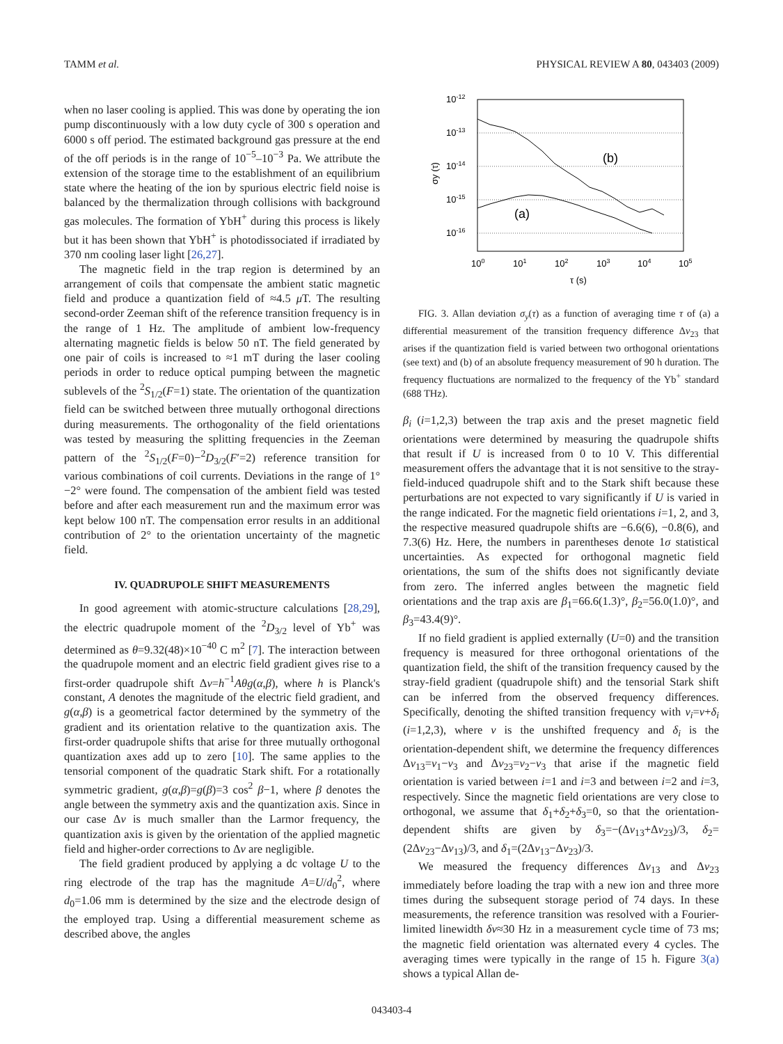TAMM et al. PHYSICAL REVIEW A 80, 043403 (2009)
when no laser cooling is applied. This was done by operating the ion pump discontinuously with a low duty cycle of 300 s operation and 6000 s off period. The estimated background gas pressure at the end of the off periods is in the range of 10<sup>−5</sup>–10<sup>−3</sup> Pa. We attribute the extension of the storage time to the establishment of an equilibrium state where the heating of the ion by spurious electric field noise is balanced by the thermalization through collisions with background gas molecules. The formation of YbH<sup>+</sup> during this process is likely but it has been shown that YbH<sup>+</sup> is photodissociated if irradiated by 370 nm cooling laser light [26,27].
The magnetic field in the trap region is determined by an arrangement of coils that compensate the ambient static magnetic field and produce a quantization field of ≈4.5 μ T. The resulting second-order Zeeman shift of the reference transition frequency is in the range of 1 Hz. The amplitude of ambient low-frequency alternating magnetic fields is below 50 nT. The field generated by one pair of coils is increased to ≈1 mT during the laser cooling periods in order to reduce optical pumping between the magnetic sublevels of the <sup>2</sup>S<sub>1/2</sub>(F=1) state. The orientation of the quantization field can be switched between three mutually orthogonal directions during measurements. The orthogonality of the field orientations was tested by measuring the splitting frequencies in the Zeeman pattern of the <sup>2</sup>S<sub>1/2</sub>(F=0)−<sup>2</sup>D<sub>3/2</sub>(F′=2) reference transition for various combinations of coil currents. Deviations in the range of 1°−2° were found. The compensation of the ambient field was tested before and after each measurement run and the maximum error was kept below 100 nT. The compensation error results in an additional contribution of 2° to the orientation uncertainty of the magnetic field.
IV. QUADRUPOLE SHIFT MEASUREMENTS
In good agreement with atomic-structure calculations [28,29], the electric quadrupole moment of the <sup>2</sup>D<sub>3/2</sub> level of Yb<sup>+</sup> was determined as θ=9.32(48)×10<sup>−40</sup> C m<sup>2</sup> [7]. The interaction between the quadrupole moment and an electric field gradient gives rise to a first-order quadrupole shift Δν=h<sup>−1</sup>Aθg(α,β), where h is Planck's constant, A denotes the magnitude of the electric field gradient, and g(α,β) is a geometrical factor determined by the symmetry of the gradient and its orientation relative to the quantization axis. The first-order quadrupole shifts that arise for three mutually orthogonal quantization axes add up to zero [10]. The same applies to the tensorial component of the quadratic Stark shift. For a rotationally symmetric gradient, g(α,β)=g(β)=3 cos<sup>2</sup> β−1, where β denotes the angle between the symmetry axis and the quantization axis. Since in our case Δν is much smaller than the Larmor frequency, the quantization axis is given by the orientation of the applied magnetic field and higher-order corrections to Δν are negligible.
The field gradient produced by applying a dc voltage U to the ring electrode of the trap has the magnitude A=U/d<sub>0</sub><sup>2</sup>, where d<sub>0</sub>=1.06 mm is determined by the size and the electrode design of the employed trap. Using a differential measurement scheme as described above, the angles
10-12
10-13
10-14
10-15
10-16
100
101
102
103
104
105
τ (s)
σy (τ)
(b)
(a)
FIG. 3. Allan deviation σ<sub>y</sub>(τ) as a function of averaging time τ of (a) a differential measurement of the transition frequency difference Δν<sub>23</sub> that arises if the quantization field is varied between two orthogonal orientations (see text) and (b) of an absolute frequency measurement of 90 h duration. The frequency fluctuations are normalized to the frequency of the Yb<sup>+</sup> standard (688 THz).
β<sub>i</sub> (i=1,2,3) between the trap axis and the preset magnetic field orientations were determined by measuring the quadrupole shifts that result if U is increased from 0 to 10 V. This differential measurement offers the advantage that it is not sensitive to the stray-field-induced quadrupole shift and to the Stark shift because these perturbations are not expected to vary significantly if U is varied in the range indicated. For the magnetic field orientations i=1, 2, and 3, the respective measured quadrupole shifts are −6.6(6), −0.8(6), and 7.3(6) Hz. Here, the numbers in parentheses denote 1σ statistical uncertainties. As expected for orthogonal magnetic field orientations, the sum of the shifts does not significantly deviate from zero. The inferred angles between the magnetic field orientations and the trap axis are β<sub>1</sub>=66.6(1.3)°, β<sub>2</sub>=56.0(1.0)°, and β<sub>3</sub>=43.4(9)°.
If no field gradient is applied externally (U=0) and the transition frequency is measured for three orthogonal orientations of the quantization field, the shift of the transition frequency caused by the stray-field gradient (quadrupole shift) and the tensorial Stark shift can be inferred from the observed frequency differences. Specifically, denoting the shifted transition frequency with ν<sub>i</sub>=ν+δ<sub>i</sub> (i=1,2,3), where ν is the unshifted frequency and δ<sub>i</sub> is the orientation-dependent shift, we determine the frequency differences Δν<sub>13</sub>=ν<sub>1</sub>−ν<sub>3</sub> and Δν<sub>23</sub>=ν<sub>2</sub>−ν<sub>3</sub> that arise if the magnetic field orientation is varied between i=1 and i=3 and between i=2 and i=3, respectively. Since the magnetic field orientations are very close to orthogonal, we assume that δ<sub>1</sub>+δ<sub>2</sub>+δ<sub>3</sub>=0, so that the orientation-dependent shifts are given by δ<sub>3</sub>=−(Δν<sub>13</sub>+Δν<sub>23</sub>)/3, δ<sub>2</sub>=(2Δν<sub>23</sub>−Δν<sub>13</sub>)/3, and δ<sub>1</sub>=(2Δν<sub>13</sub>−Δν<sub>23</sub>)/3.
We measured the frequency differences Δν<sub>13</sub> and Δν<sub>23</sub> immediately before loading the trap with a new ion and three more times during the subsequent storage period of 74 days. In these measurements, the reference transition was resolved with a Fourier-limited linewidth δν≈30 Hz in a measurement cycle time of 73 ms; the magnetic field orientation was alternated every 4 cycles. The averaging times were typically in the range of 15 h. Figure 3(a) shows a typical Allan de-
043403-4